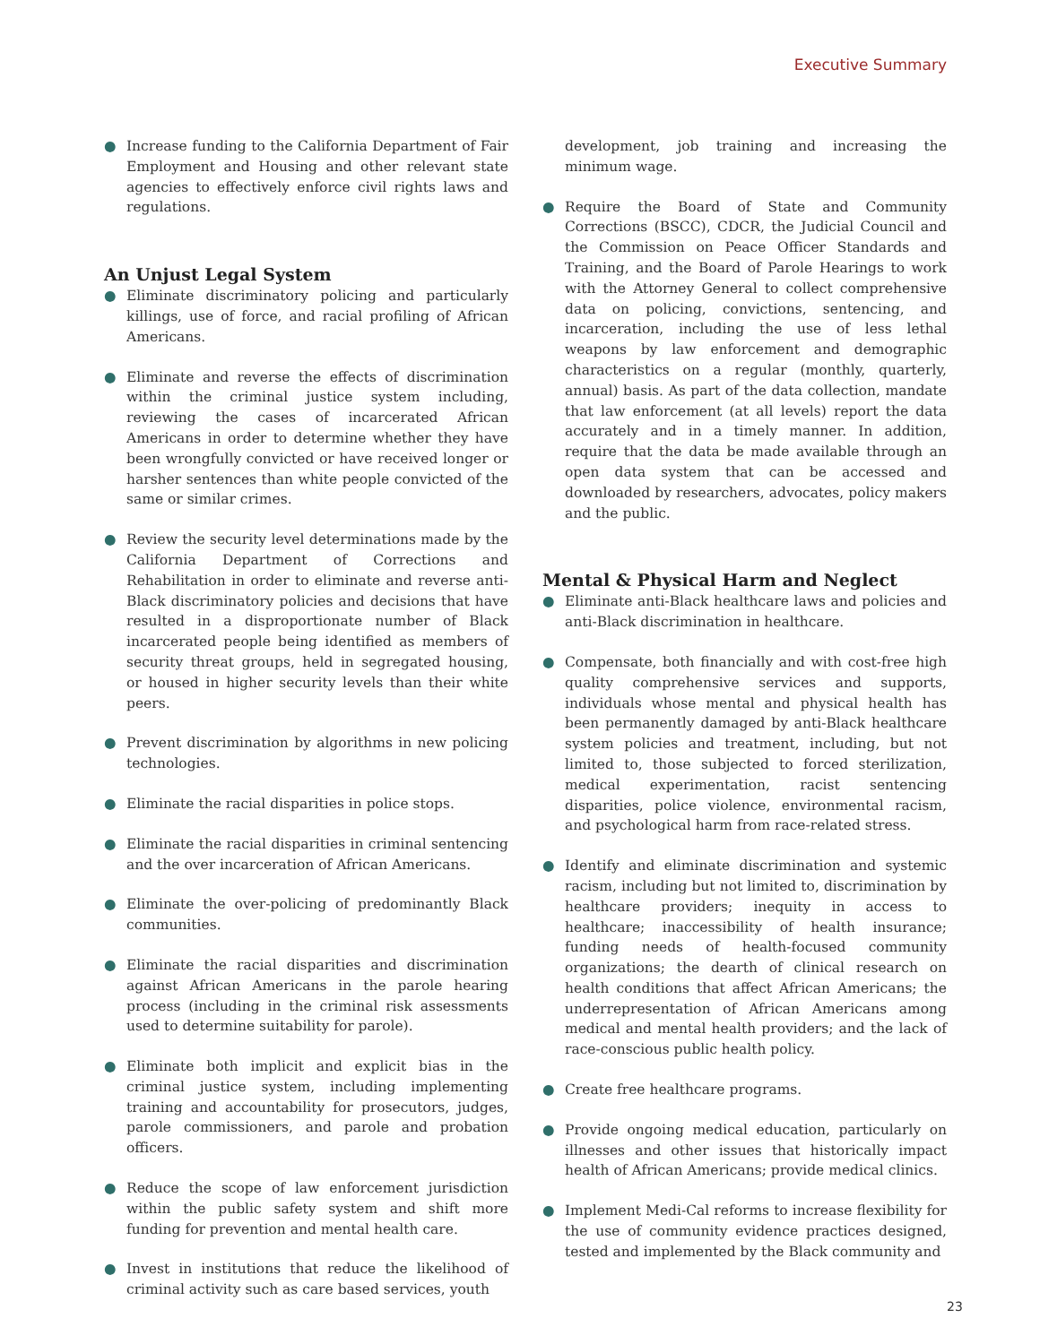Executive Summary
● Increase funding to the California Department of Fair Employment and Housing and other relevant state agencies to effectively enforce civil rights laws and regulations.
An Unjust Legal System
● Eliminate discriminatory policing and particularly killings, use of force, and racial profiling of African Americans.
● Eliminate and reverse the effects of discrimination within the criminal justice system including, reviewing the cases of incarcerated African Americans in order to determine whether they have been wrongfully convicted or have received longer or harsher sentences than white people convicted of the same or similar crimes.
● Review the security level determinations made by the California Department of Corrections and Rehabilitation in order to eliminate and reverse anti-Black discriminatory policies and decisions that have resulted in a disproportionate number of Black incarcerated people being identified as members of security threat groups, held in segregated housing, or housed in higher security levels than their white peers.
● Prevent discrimination by algorithms in new policing technologies.
● Eliminate the racial disparities in police stops.
● Eliminate the racial disparities in criminal sentencing and the over incarceration of African Americans.
● Eliminate the over-policing of predominantly Black communities.
● Eliminate the racial disparities and discrimination against African Americans in the parole hearing process (including in the criminal risk assessments used to determine suitability for parole).
● Eliminate both implicit and explicit bias in the criminal justice system, including implementing training and accountability for prosecutors, judges, parole commissioners, and parole and probation officers.
● Reduce the scope of law enforcement jurisdiction within the public safety system and shift more funding for prevention and mental health care.
● Invest in institutions that reduce the likelihood of criminal activity such as care based services, youth
development, job training and increasing the minimum wage.
● Require the Board of State and Community Corrections (BSCC), CDCR, the Judicial Council and the Commission on Peace Officer Standards and Training, and the Board of Parole Hearings to work with the Attorney General to collect comprehensive data on policing, convictions, sentencing, and incarceration, including the use of less lethal weapons by law enforcement and demographic characteristics on a regular (monthly, quarterly, annual) basis. As part of the data collection, mandate that law enforcement (at all levels) report the data accurately and in a timely manner. In addition, require that the data be made available through an open data system that can be accessed and downloaded by researchers, advocates, policy makers and the public.
Mental & Physical Harm and Neglect
● Eliminate anti-Black healthcare laws and policies and anti-Black discrimination in healthcare.
● Compensate, both financially and with cost-free high quality comprehensive services and supports, individuals whose mental and physical health has been permanently damaged by anti-Black healthcare system policies and treatment, including, but not limited to, those subjected to forced sterilization, medical experimentation, racist sentencing disparities, police violence, environmental racism, and psychological harm from race-related stress.
● Identify and eliminate discrimination and systemic racism, including but not limited to, discrimination by healthcare providers; inequity in access to healthcare; inaccessibility of health insurance; funding needs of health-focused community organizations; the dearth of clinical research on health conditions that affect African Americans; the underrepresentation of African Americans among medical and mental health providers; and the lack of race-conscious public health policy.
● Create free healthcare programs.
● Provide ongoing medical education, particularly on illnesses and other issues that historically impact health of African Americans; provide medical clinics.
● Implement Medi-Cal reforms to increase flexibility for the use of community evidence practices designed, tested and implemented by the Black community and
23